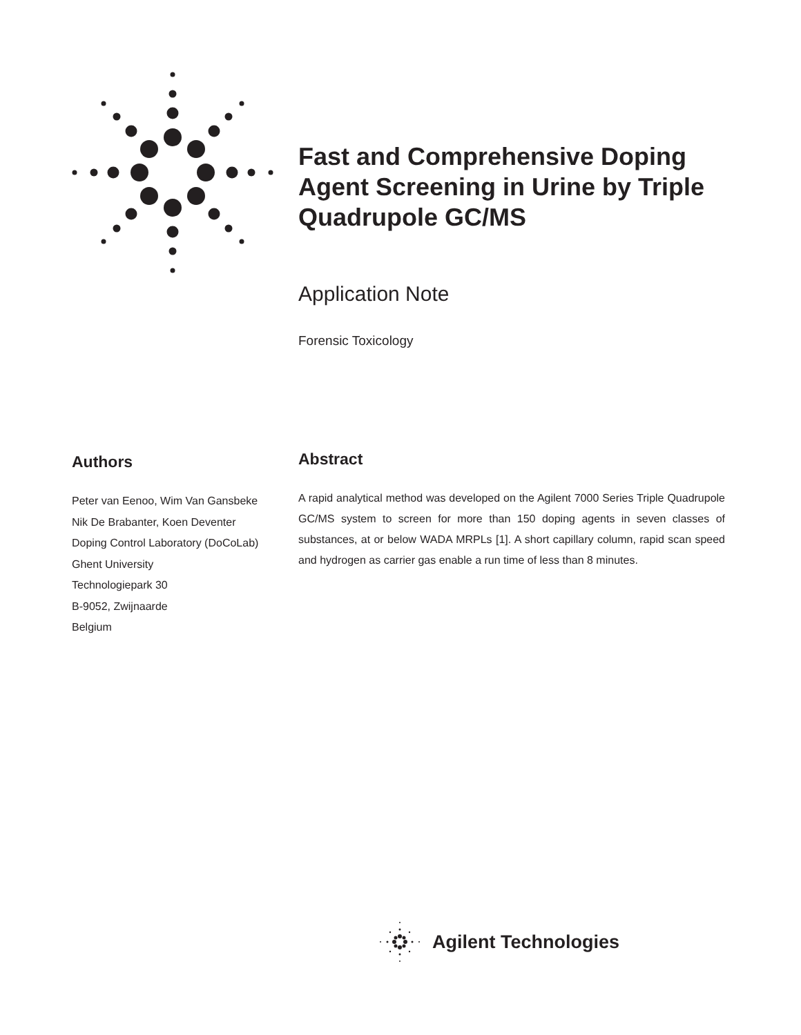Fast and Comprehensive Doping Agent Screening in Urine by Triple Quadrupole GC/MS
Application Note
Forensic Toxicology
Authors
Peter van Eenoo, Wim Van Gansbeke
Nik De Brabanter, Koen Deventer
Doping Control Laboratory (DoCoLab)
Ghent University
Technologiepark 30
B-9052, Zwijnaarde
Belgium
Abstract
A rapid analytical method was developed on the Agilent 7000 Series Triple Quadrupole GC/MS system to screen for more than 150 doping agents in seven classes of substances, at or below WADA MRPLs [1]. A short capillary column, rapid scan speed and hydrogen as carrier gas enable a run time of less than 8 minutes.
Agilent Technologies